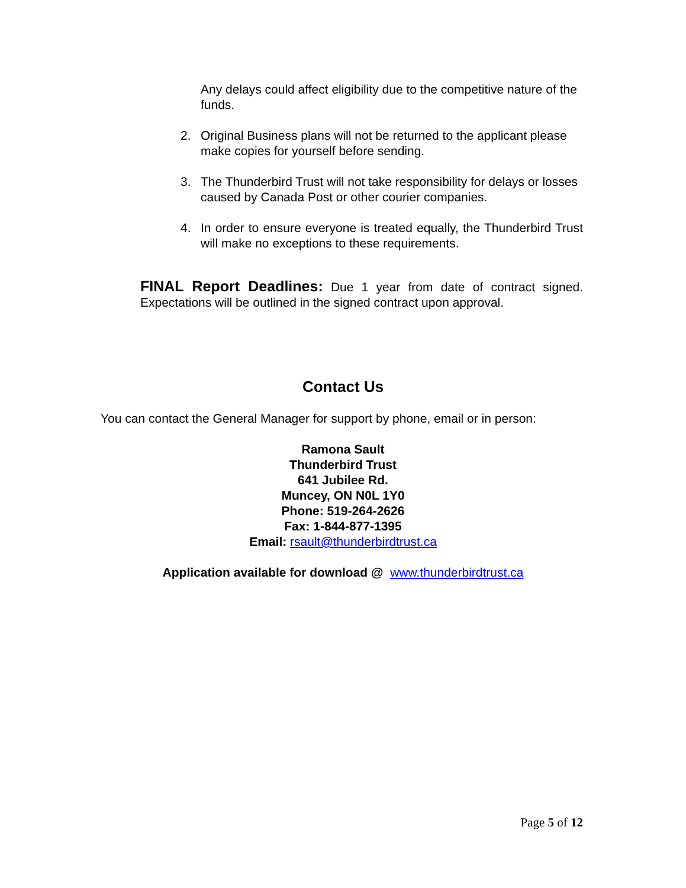Any delays could affect eligibility due to the competitive nature of the funds.
2. Original Business plans will not be returned to the applicant please make copies for yourself before sending.
3. The Thunderbird Trust will not take responsibility for delays or losses caused by Canada Post or other courier companies.
4. In order to ensure everyone is treated equally, the Thunderbird Trust will make no exceptions to these requirements.
FINAL Report Deadlines: Due 1 year from date of contract signed. Expectations will be outlined in the signed contract upon approval.
Contact Us
You can contact the General Manager for support by phone, email or in person:
Ramona Sault
Thunderbird Trust
641 Jubilee Rd.
Muncey, ON N0L 1Y0
Phone: 519-264-2626
Fax: 1-844-877-1395
Email: rsault@thunderbirdtrust.ca
Application available for download @ www.thunderbirdtrust.ca
Page 5 of 12